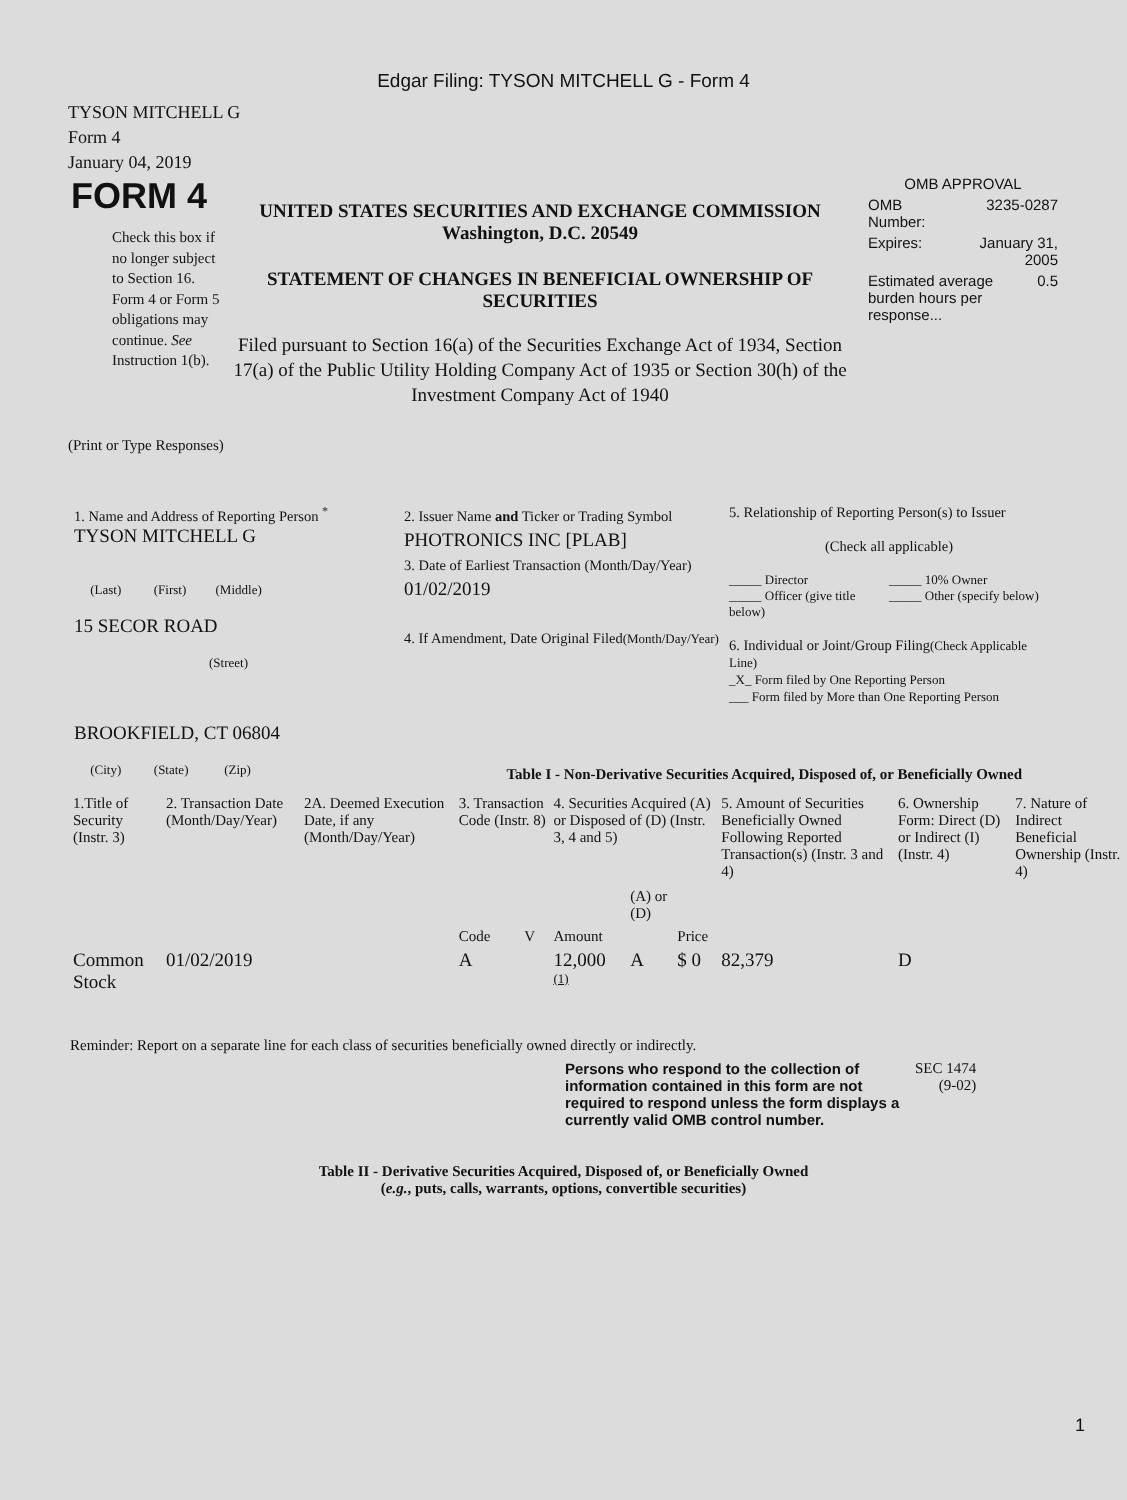Edgar Filing: TYSON MITCHELL G - Form 4
TYSON MITCHELL G
Form 4
January 04, 2019
FORM 4
Check this box if no longer subject to Section 16. Form 4 or Form 5 obligations may continue. See Instruction 1(b).
UNITED STATES SECURITIES AND EXCHANGE COMMISSION
Washington, D.C. 20549
STATEMENT OF CHANGES IN BENEFICIAL OWNERSHIP OF SECURITIES
Filed pursuant to Section 16(a) of the Securities Exchange Act of 1934, Section 17(a) of the Public Utility Holding Company Act of 1935 or Section 30(h) of the Investment Company Act of 1940
OMB APPROVAL
OMB
Number: 3235-0287
Expires: January 31,
2005
Estimated average burden hours per response... 0.5
(Print or Type Responses)
1. Name and Address of Reporting Person <sup>*</sup>
TYSON MITCHELL G
(Last) (First) (Middle)
15 SECOR ROAD
(Street)
BROOKFIELD, CT 06804
(City) (State) (Zip)
2. Issuer Name and Ticker or Trading Symbol
PHOTRONICS INC [PLAB]
3. Date of Earliest Transaction (Month/Day/Year)
01/02/2019
4. If Amendment, Date Original Filed(Month/Day/Year)
5. Relationship of Reporting Person(s) to Issuer
(Check all applicable)
_____ Director
_____ Officer (give title below)
_____ 10% Owner
_____ Other (specify below)
6. Individual or Joint/Group Filing(Check Applicable Line)
_X_ Form filed by One Reporting Person
___ Form filed by More than One Reporting Person
Table I - Non-Derivative Securities Acquired, Disposed of, or Beneficially Owned
| 1.Title of Security (Instr. 3) | 2. Transaction Date (Month/Day/Year) | 2A. Deemed Execution Date, if any (Month/Day/Year) | 3. Transaction Code (Instr. 8) | | 4. Securities Acquired (A) or Disposed of (D) (Instr. 3, 4 and 5) | | | 5. Amount of Securities Beneficially Owned Following Reported Transaction(s) (Instr. 3 and 4) | 6. Ownership Form: Direct (D) or Indirect (I) (Instr. 4) | 7. Nature of Indirect Beneficial Ownership (Instr. 4) |
| --- | --- | --- | --- | --- | --- | --- | --- | --- | --- | --- |
| | | | Code | V | Amount | (A) or (D) | Price | | | |
| Common Stock | 01/02/2019 | | A | | 12,000 <sup>(1)</sup> | A | $ 0 | 82,379 | D | |
Reminder: Report on a separate line for each class of securities beneficially owned directly or indirectly.
Persons who respond to the collection of information contained in this form are not required to respond unless the form displays a currently valid OMB control number.
SEC 1474
(9-02)
Table II - Derivative Securities Acquired, Disposed of, or Beneficially Owned
(e.g., puts, calls, warrants, options, convertible securities)
1